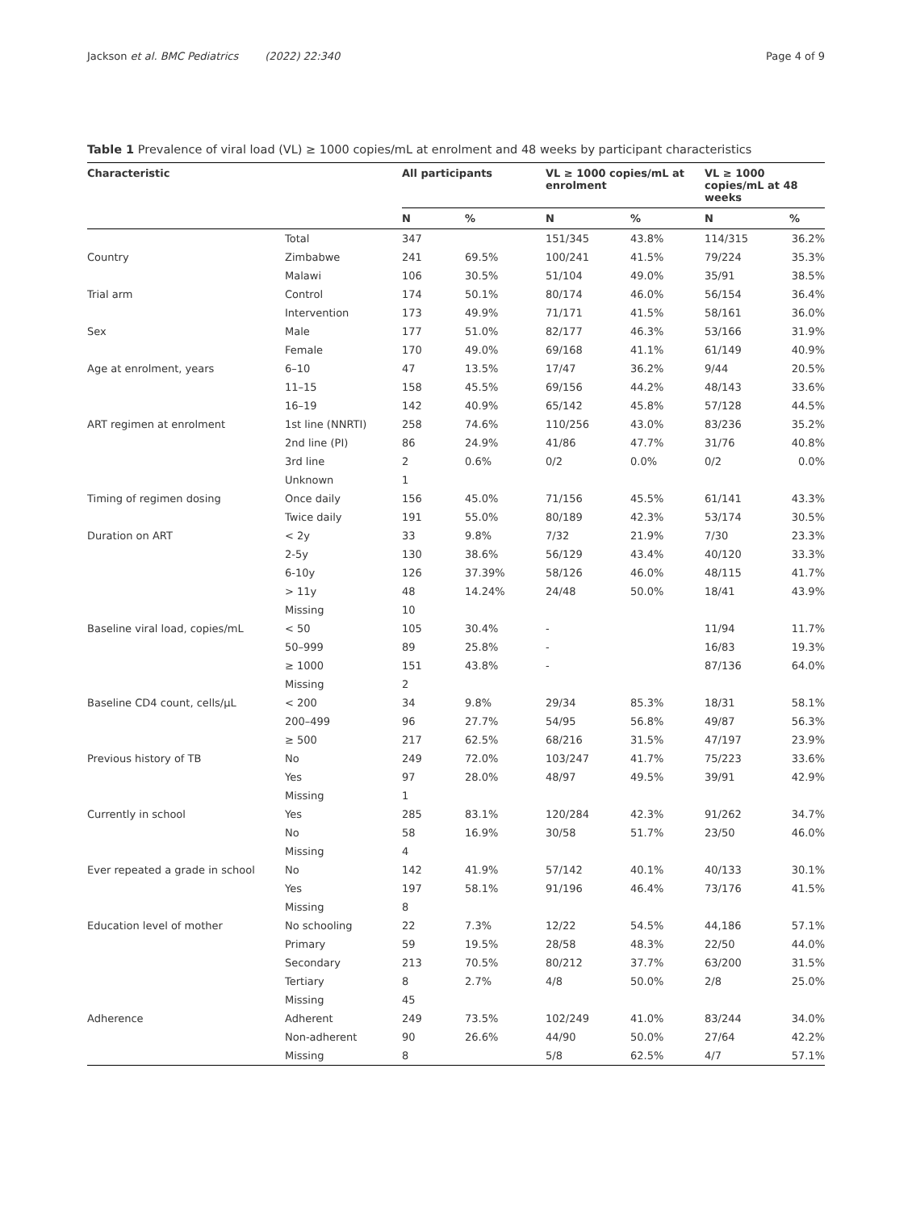Jackson et al. BMC Pediatrics (2022) 22:340 Page 4 of 9
Table 1 Prevalence of viral load (VL) ≥ 1000 copies/mL at enrolment and 48 weeks by participant characteristics
| Characteristic | | All participants | | VL ≥ 1000 copies/mL at enrolment | | VL ≥ 1000 copies/mL at 48 weeks | |
| --- | --- | --- | --- | --- | --- | --- | --- |
| | | N | % | N | % | N | % |
| | Total | 347 | | 151/345 | 43.8% | 114/315 | 36.2% |
| Country | Zimbabwe | 241 | 69.5% | 100/241 | 41.5% | 79/224 | 35.3% |
| | Malawi | 106 | 30.5% | 51/104 | 49.0% | 35/91 | 38.5% |
| Trial arm | Control | 174 | 50.1% | 80/174 | 46.0% | 56/154 | 36.4% |
| | Intervention | 173 | 49.9% | 71/171 | 41.5% | 58/161 | 36.0% |
| Sex | Male | 177 | 51.0% | 82/177 | 46.3% | 53/166 | 31.9% |
| | Female | 170 | 49.0% | 69/168 | 41.1% | 61/149 | 40.9% |
| Age at enrolment, years | 6–10 | 47 | 13.5% | 17/47 | 36.2% | 9/44 | 20.5% |
| | 11–15 | 158 | 45.5% | 69/156 | 44.2% | 48/143 | 33.6% |
| | 16–19 | 142 | 40.9% | 65/142 | 45.8% | 57/128 | 44.5% |
| ART regimen at enrolment | 1st line (NNRTI) | 258 | 74.6% | 110/256 | 43.0% | 83/236 | 35.2% |
| | 2nd line (PI) | 86 | 24.9% | 41/86 | 47.7% | 31/76 | 40.8% |
| | 3rd line | 2 | 0.6% | 0/2 | 0.0% | 0/2 | 0.0% |
| | Unknown | 1 | | | | | |
| Timing of regimen dosing | Once daily | 156 | 45.0% | 71/156 | 45.5% | 61/141 | 43.3% |
| | Twice daily | 191 | 55.0% | 80/189 | 42.3% | 53/174 | 30.5% |
| Duration on ART | < 2y | 33 | 9.8% | 7/32 | 21.9% | 7/30 | 23.3% |
| | 2-5y | 130 | 38.6% | 56/129 | 43.4% | 40/120 | 33.3% |
| | 6-10y | 126 | 37.39% | 58/126 | 46.0% | 48/115 | 41.7% |
| | > 11y | 48 | 14.24% | 24/48 | 50.0% | 18/41 | 43.9% |
| | Missing | 10 | | | | | |
| Baseline viral load, copies/mL | < 50 | 105 | 30.4% | - | | 11/94 | 11.7% |
| | 50–999 | 89 | 25.8% | - | | 16/83 | 19.3% |
| | ≥ 1000 | 151 | 43.8% | - | | 87/136 | 64.0% |
| | Missing | 2 | | | | | |
| Baseline CD4 count, cells/μL | < 200 | 34 | 9.8% | 29/34 | 85.3% | 18/31 | 58.1% |
| | 200–499 | 96 | 27.7% | 54/95 | 56.8% | 49/87 | 56.3% |
| | ≥ 500 | 217 | 62.5% | 68/216 | 31.5% | 47/197 | 23.9% |
| Previous history of TB | No | 249 | 72.0% | 103/247 | 41.7% | 75/223 | 33.6% |
| | Yes | 97 | 28.0% | 48/97 | 49.5% | 39/91 | 42.9% |
| | Missing | 1 | | | | | |
| Currently in school | Yes | 285 | 83.1% | 120/284 | 42.3% | 91/262 | 34.7% |
| | No | 58 | 16.9% | 30/58 | 51.7% | 23/50 | 46.0% |
| | Missing | 4 | | | | | |
| Ever repeated a grade in school | No | 142 | 41.9% | 57/142 | 40.1% | 40/133 | 30.1% |
| | Yes | 197 | 58.1% | 91/196 | 46.4% | 73/176 | 41.5% |
| | Missing | 8 | | | | | |
| Education level of mother | No schooling | 22 | 7.3% | 12/22 | 54.5% | 44,186 | 57.1% |
| | Primary | 59 | 19.5% | 28/58 | 48.3% | 22/50 | 44.0% |
| | Secondary | 213 | 70.5% | 80/212 | 37.7% | 63/200 | 31.5% |
| | Tertiary | 8 | 2.7% | 4/8 | 50.0% | 2/8 | 25.0% |
| | Missing | 45 | | | | | |
| Adherence | Adherent | 249 | 73.5% | 102/249 | 41.0% | 83/244 | 34.0% |
| | Non-adherent | 90 | 26.6% | 44/90 | 50.0% | 27/64 | 42.2% |
| | Missing | 8 | | 5/8 | 62.5% | 4/7 | 57.1% |